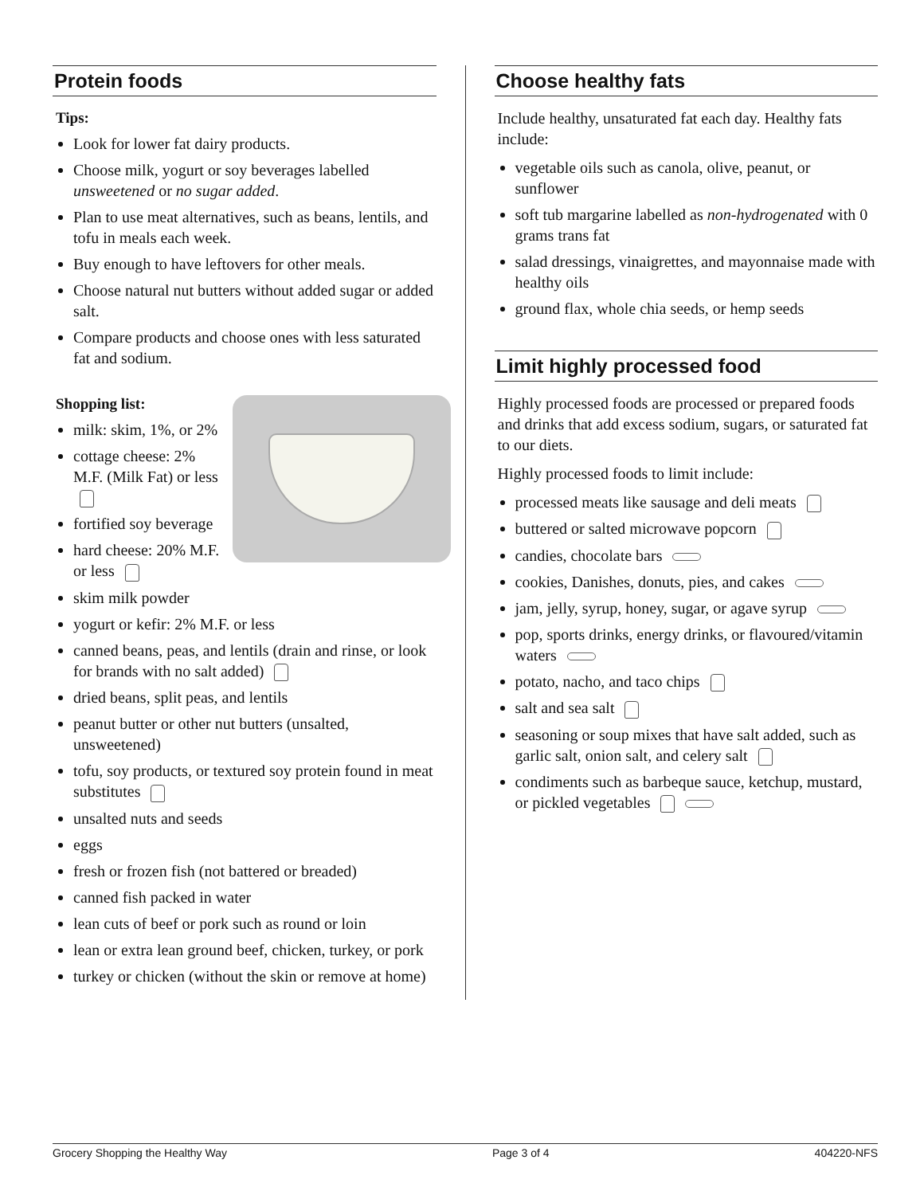Protein foods
Tips:
Look for lower fat dairy products.
Choose milk, yogurt or soy beverages labelled unsweetened or no sugar added.
Plan to use meat alternatives, such as beans, lentils, and tofu in meals each week.
Buy enough to have leftovers for other meals.
Choose natural nut butters without added sugar or added salt.
Compare products and choose ones with less saturated fat and sodium.
Shopping list:
milk: skim, 1%, or 2%
cottage cheese: 2% M.F. (Milk Fat) or less
fortified soy beverage
hard cheese: 20% M.F. or less
skim milk powder
yogurt or kefir: 2% M.F. or less
canned beans, peas, and lentils (drain and rinse, or look for brands with no salt added)
dried beans, split peas, and lentils
peanut butter or other nut butters (unsalted, unsweetened)
tofu, soy products, or textured soy protein found in meat substitutes
unsalted nuts and seeds
eggs
fresh or frozen fish (not battered or breaded)
canned fish packed in water
lean cuts of beef or pork such as round or loin
lean or extra lean ground beef, chicken, turkey, or pork
turkey or chicken (without the skin or remove at home)
Choose healthy fats
Include healthy, unsaturated fat each day. Healthy fats include:
vegetable oils such as canola, olive, peanut, or sunflower
soft tub margarine labelled as non-hydrogenated with 0 grams trans fat
salad dressings, vinaigrettes, and mayonnaise made with healthy oils
ground flax, whole chia seeds, or hemp seeds
Limit highly processed food
Highly processed foods are processed or prepared foods and drinks that add excess sodium, sugars, or saturated fat to our diets.
Highly processed foods to limit include:
processed meats like sausage and deli meats
buttered or salted microwave popcorn
candies, chocolate bars
cookies, Danishes, donuts, pies, and cakes
jam, jelly, syrup, honey, sugar, or agave syrup
pop, sports drinks, energy drinks, or flavoured/vitamin waters
potato, nacho, and taco chips
salt and sea salt
seasoning or soup mixes that have salt added, such as garlic salt, onion salt, and celery salt
condiments such as barbeque sauce, ketchup, mustard, or pickled vegetables
Grocery Shopping the Healthy Way Page 3 of 4 404220-NFS